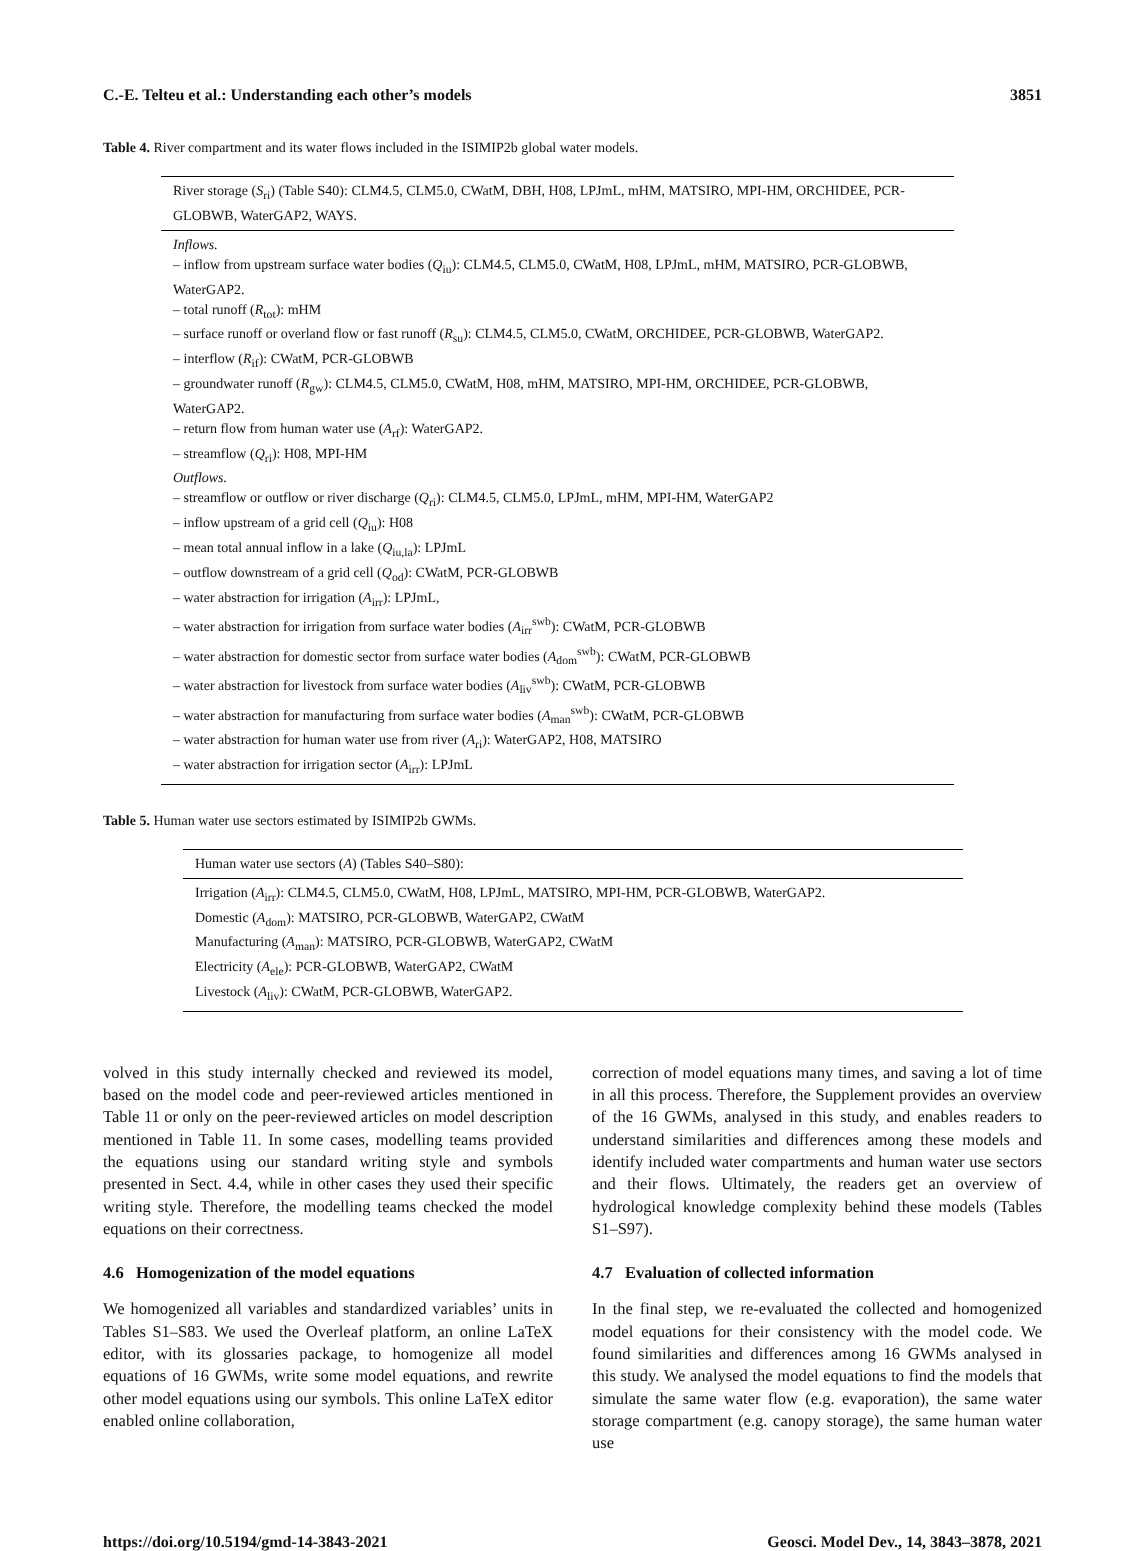C.-E. Telteu et al.: Understanding each other’s models 3851
Table 4. River compartment and its water flows included in the ISIMIP2b global water models.
| River storage ( S<sub>ri</sub>) (Table S40): CLM4.5, CLM5.0, CWatM, DBH, H08, LPJmL, mHM, MATSIRO, MPI-HM, ORCHIDEE, PCR-GLOBWB, WaterGAP2, WAYS. |
| Inflows. – inflow from upstream surface water bodies ( Q<sub>iu</sub>): CLM4.5, CLM5.0, CWatM, H08, LPJmL, mHM, MATSIRO, PCR-GLOBWB, WaterGAP2. – total runoff ( R<sub>tot</sub>): mHM – surface runoff or overland flow or fast runoff ( R<sub>su</sub>): CLM4.5, CLM5.0, CWatM, ORCHIDEE, PCR-GLOBWB, WaterGAP2. – interflow ( R<sub>if</sub>): CWatM, PCR-GLOBWB – groundwater runoff ( R<sub>gw</sub>): CLM4.5, CLM5.0, CWatM, H08, mHM, MATSIRO, MPI-HM, ORCHIDEE, PCR-GLOBWB, WaterGAP2. – return flow from human water use ( A<sub>rf</sub>): WaterGAP2. – streamflow ( Q<sub>ri</sub>): H08, MPI-HM Outflows. – streamflow or outflow or river discharge ( Q<sub>ri</sub>): CLM4.5, CLM5.0, LPJmL, mHM, MPI-HM, WaterGAP2 – inflow upstream of a grid cell ( Q<sub>iu</sub>): H08 – mean total annual inflow in a lake ( Q<sub>iu,la</sub>): LPJmL – outflow downstream of a grid cell ( Q<sub>od</sub>): CWatM, PCR-GLOBWB – water abstraction for irrigation ( A<sub>irr</sub>): LPJmL, – water abstraction for irrigation from surface water bodies ( A<sub>irr</sub><sup>swb</sup>): CWatM, PCR-GLOBWB – water abstraction for domestic sector from surface water bodies ( A<sub>dom</sub><sup>swb</sup>): CWatM, PCR-GLOBWB – water abstraction for livestock from surface water bodies ( A<sub>liv</sub><sup>swb</sup>): CWatM, PCR-GLOBWB – water abstraction for manufacturing from surface water bodies ( A<sub>man</sub><sup>swb</sup>): CWatM, PCR-GLOBWB – water abstraction for human water use from river ( A<sub>ri</sub>): WaterGAP2, H08, MATSIRO – water abstraction for irrigation sector ( A<sub>irr</sub>): LPJmL |
Table 5. Human water use sectors estimated by ISIMIP2b GWMs.
| Human water use sectors ( A ) (Tables S40–S80): |
| Irrigation ( A<sub>irr</sub>): CLM4.5, CLM5.0, CWatM, H08, LPJmL, MATSIRO, MPI-HM, PCR-GLOBWB, WaterGAP2. Domestic ( A<sub>dom</sub>): MATSIRO, PCR-GLOBWB, WaterGAP2, CWatM Manufacturing ( A<sub>man</sub>): MATSIRO, PCR-GLOBWB, WaterGAP2, CWatM Electricity ( A<sub>ele</sub>): PCR-GLOBWB, WaterGAP2, CWatM Livestock ( A<sub>liv</sub>): CWatM, PCR-GLOBWB, WaterGAP2. |
volved in this study internally checked and reviewed its model, based on the model code and peer-reviewed articles mentioned in Table 11 or only on the peer-reviewed articles on model description mentioned in Table 11. In some cases, modelling teams provided the equations using our standard writing style and symbols presented in Sect. 4.4, while in other cases they used their specific writing style. Therefore, the modelling teams checked the model equations on their correctness.
4.6 Homogenization of the model equations
We homogenized all variables and standardized variables’ units in Tables S1–S83. We used the Overleaf platform, an online LaTeX editor, with its glossaries package, to homogenize all model equations of 16 GWMs, write some model equations, and rewrite other model equations using our symbols. This online LaTeX editor enabled online collaboration,
correction of model equations many times, and saving a lot of time in all this process. Therefore, the Supplement provides an overview of the 16 GWMs, analysed in this study, and enables readers to understand similarities and differences among these models and identify included water compartments and human water use sectors and their flows. Ultimately, the readers get an overview of hydrological knowledge complexity behind these models (Tables S1–S97).
4.7 Evaluation of collected information
In the final step, we re-evaluated the collected and homogenized model equations for their consistency with the model code. We found similarities and differences among 16 GWMs analysed in this study. We analysed the model equations to find the models that simulate the same water flow (e.g. evaporation), the same water storage compartment (e.g. canopy storage), the same human water use
https://doi.org/10.5194/gmd-14-3843-2021 Geosci. Model Dev., 14, 3843–3878, 2021